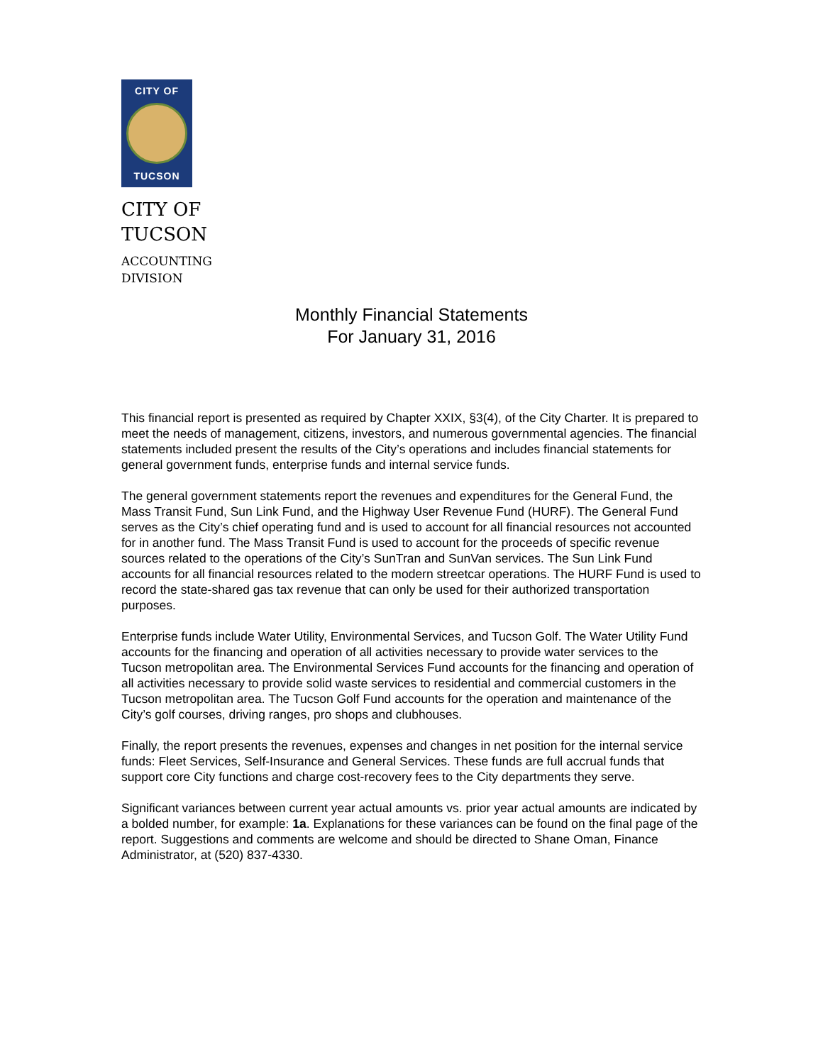CITY OF
TUCSON
CITY OF
TUCSON
ACCOUNTING
DIVISION
Monthly Financial Statements
For January 31, 2016
This financial report is presented as required by Chapter XXIX, §3(4), of the City Charter. It is prepared to meet the needs of management, citizens, investors, and numerous governmental agencies. The financial statements included present the results of the City’s operations and includes financial statements for general government funds, enterprise funds and internal service funds.
The general government statements report the revenues and expenditures for the General Fund, the Mass Transit Fund, Sun Link Fund, and the Highway User Revenue Fund (HURF). The General Fund serves as the City’s chief operating fund and is used to account for all financial resources not accounted for in another fund. The Mass Transit Fund is used to account for the proceeds of specific revenue sources related to the operations of the City’s SunTran and SunVan services. The Sun Link Fund accounts for all financial resources related to the modern streetcar operations. The HURF Fund is used to record the state-shared gas tax revenue that can only be used for their authorized transportation purposes.
Enterprise funds include Water Utility, Environmental Services, and Tucson Golf. The Water Utility Fund accounts for the financing and operation of all activities necessary to provide water services to the Tucson metropolitan area. The Environmental Services Fund accounts for the financing and operation of all activities necessary to provide solid waste services to residential and commercial customers in the Tucson metropolitan area. The Tucson Golf Fund accounts for the operation and maintenance of the City’s golf courses, driving ranges, pro shops and clubhouses.
Finally, the report presents the revenues, expenses and changes in net position for the internal service funds: Fleet Services, Self-Insurance and General Services. These funds are full accrual funds that support core City functions and charge cost-recovery fees to the City departments they serve.
Significant variances between current year actual amounts vs. prior year actual amounts are indicated by a bolded number, for example: 1a. Explanations for these variances can be found on the final page of the report. Suggestions and comments are welcome and should be directed to Shane Oman, Finance Administrator, at (520) 837-4330.